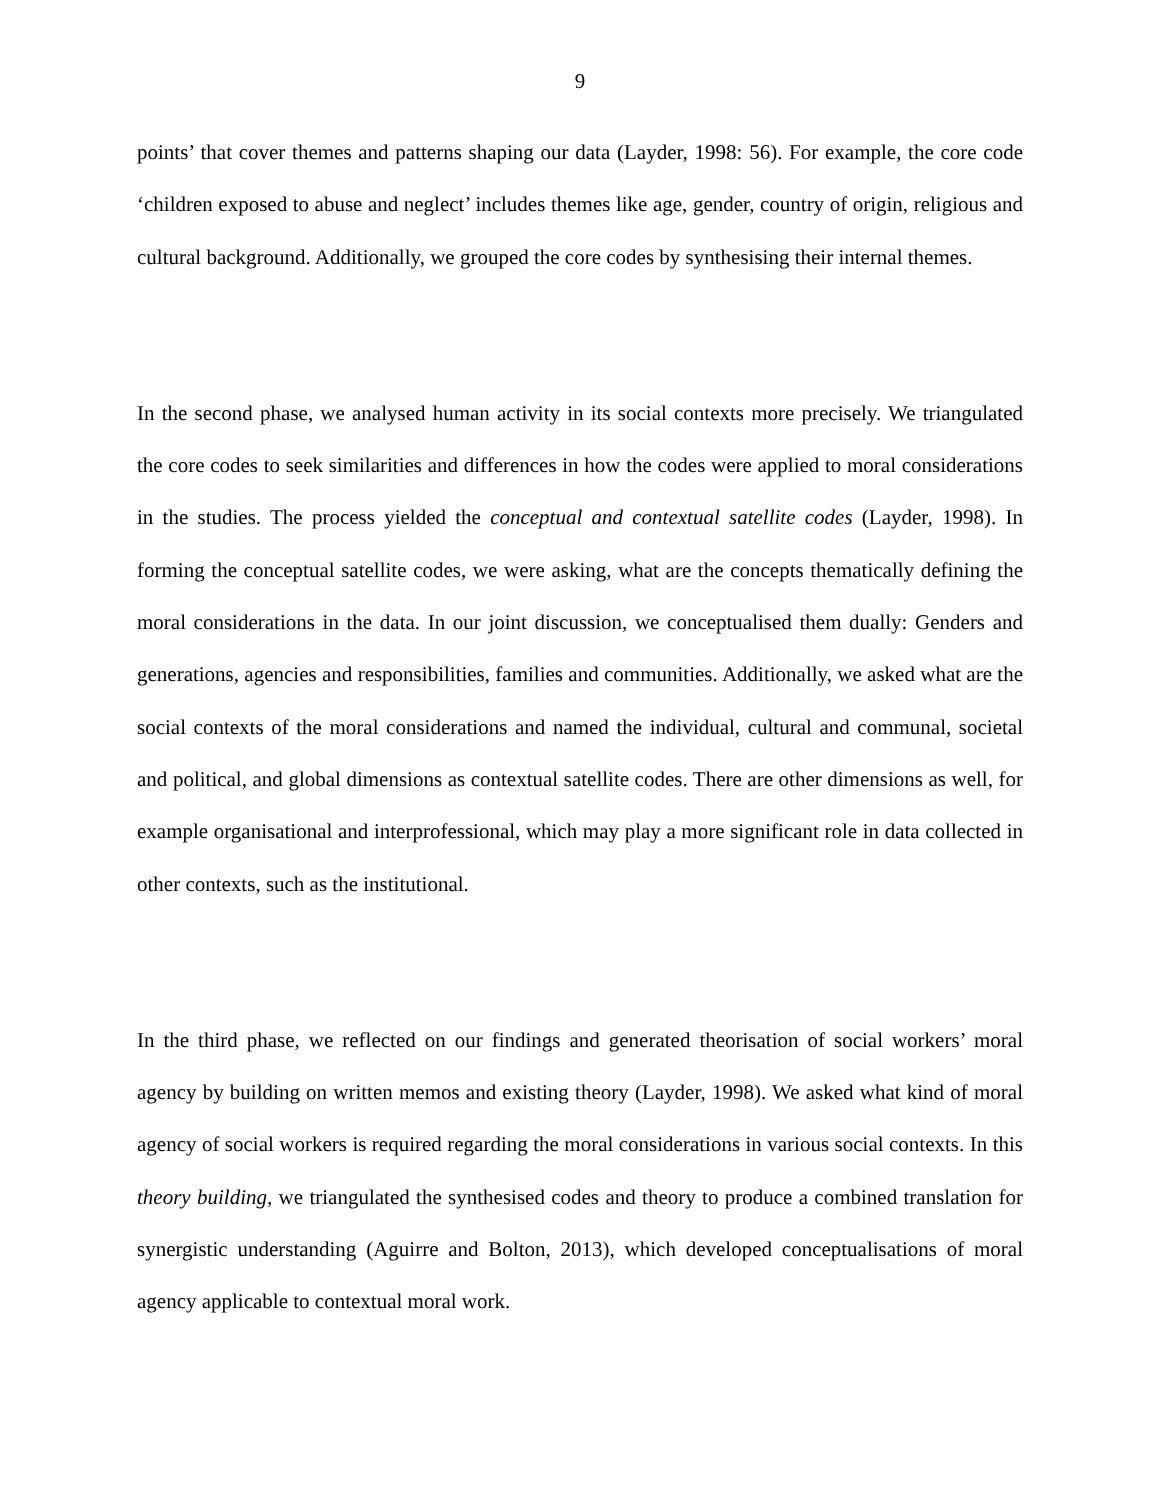9
points’ that cover themes and patterns shaping our data (Layder, 1998: 56). For example, the core code ‘children exposed to abuse and neglect’ includes themes like age, gender, country of origin, religious and cultural background. Additionally, we grouped the core codes by synthesising their internal themes.
In the second phase, we analysed human activity in its social contexts more precisely. We triangulated the core codes to seek similarities and differences in how the codes were applied to moral considerations in the studies. The process yielded the conceptual and contextual satellite codes (Layder, 1998). In forming the conceptual satellite codes, we were asking, what are the concepts thematically defining the moral considerations in the data. In our joint discussion, we conceptualised them dually: Genders and generations, agencies and responsibilities, families and communities. Additionally, we asked what are the social contexts of the moral considerations and named the individual, cultural and communal, societal and political, and global dimensions as contextual satellite codes. There are other dimensions as well, for example organisational and interprofessional, which may play a more significant role in data collected in other contexts, such as the institutional.
In the third phase, we reflected on our findings and generated theorisation of social workers’ moral agency by building on written memos and existing theory (Layder, 1998). We asked what kind of moral agency of social workers is required regarding the moral considerations in various social contexts. In this theory building, we triangulated the synthesised codes and theory to produce a combined translation for synergistic understanding (Aguirre and Bolton, 2013), which developed conceptualisations of moral agency applicable to contextual moral work.